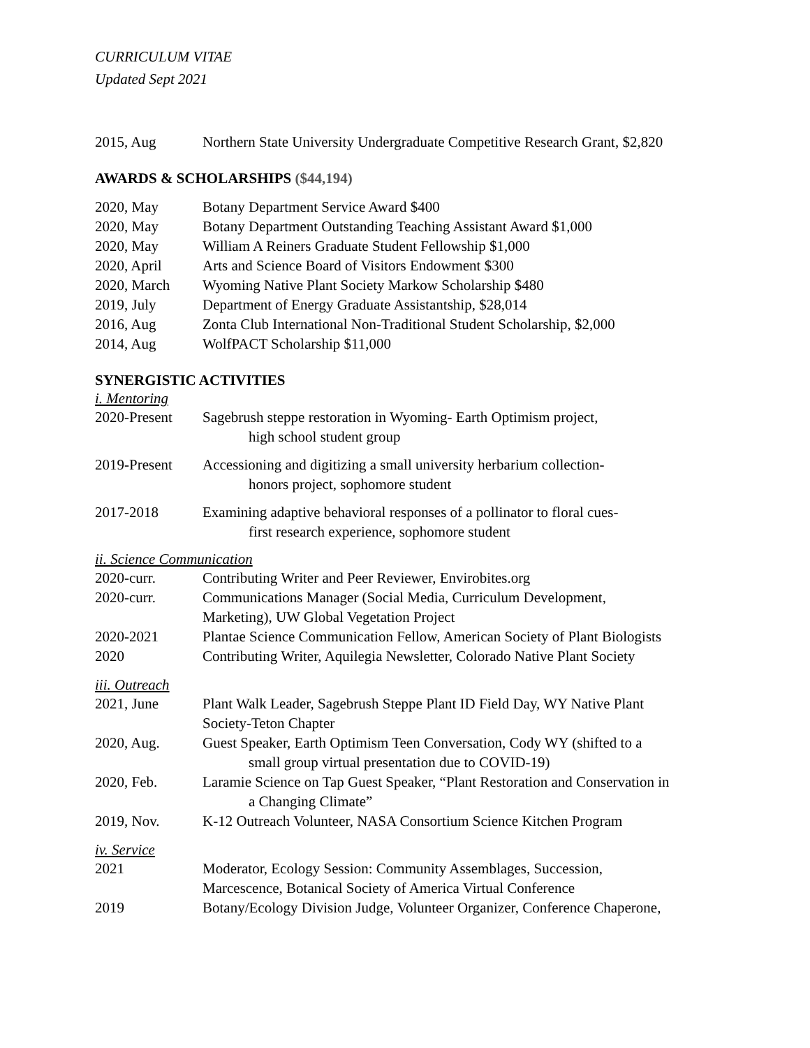CURRICULUM VITAE
Updated Sept 2021
2015, Aug Northern State University Undergraduate Competitive Research Grant, $2,820
AWARDS & SCHOLARSHIPS ($44,194)
2020, May Botany Department Service Award $400
2020, May Botany Department Outstanding Teaching Assistant Award $1,000
2020, May William A Reiners Graduate Student Fellowship $1,000
2020, April Arts and Science Board of Visitors Endowment $300
2020, March Wyoming Native Plant Society Markow Scholarship $480
2019, July Department of Energy Graduate Assistantship, $28,014
2016, Aug Zonta Club International Non-Traditional Student Scholarship, $2,000
2014, Aug WolfPACT Scholarship $11,000
SYNERGISTIC ACTIVITIES
i. Mentoring
2020-Present Sagebrush steppe restoration in Wyoming- Earth Optimism project,
high school student group
2019-Present Accessioning and digitizing a small university herbarium collection-
honors project, sophomore student
2017-2018 Examining adaptive behavioral responses of a pollinator to floral cues-
first research experience, sophomore student
ii. Science Communication
2020-curr. Contributing Writer and Peer Reviewer, Envirobites.org
2020-curr. Communications Manager (Social Media, Curriculum Development,
Marketing), UW Global Vegetation Project
2020-2021 Plantae Science Communication Fellow, American Society of Plant Biologists
2020 Contributing Writer, Aquilegia Newsletter, Colorado Native Plant Society
iii. Outreach
2021, June Plant Walk Leader, Sagebrush Steppe Plant ID Field Day, WY Native Plant
Society-Teton Chapter
2020, Aug. Guest Speaker, Earth Optimism Teen Conversation, Cody WY (shifted to a
small group virtual presentation due to COVID-19)
2020, Feb. Laramie Science on Tap Guest Speaker, “Plant Restoration and Conservation in
a Changing Climate”
2019, Nov. K-12 Outreach Volunteer, NASA Consortium Science Kitchen Program
iv. Service
2021 Moderator, Ecology Session: Community Assemblages, Succession,
Marcescence, Botanical Society of America Virtual Conference
2019 Botany/Ecology Division Judge, Volunteer Organizer, Conference Chaperone,